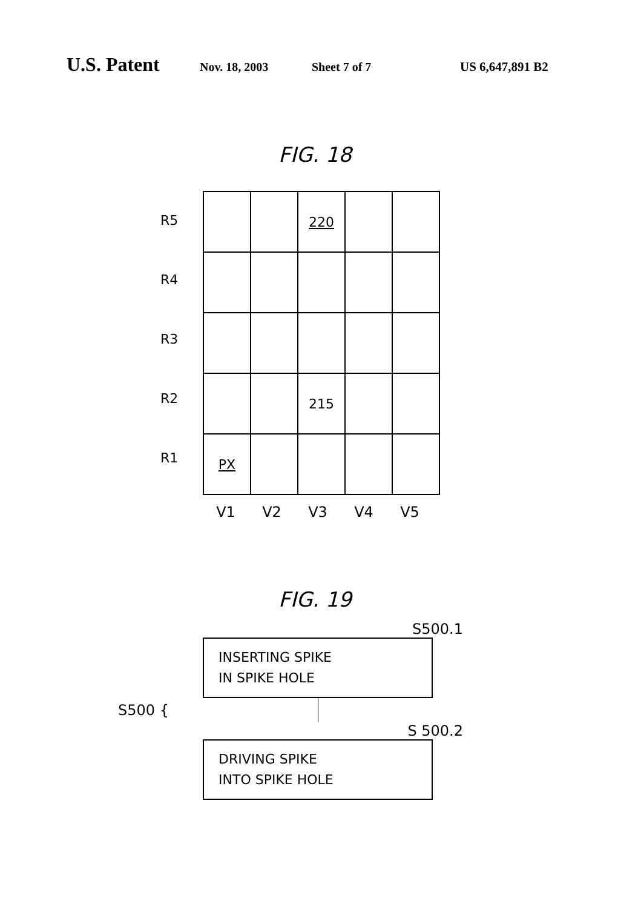U.S. Patent
Nov. 18, 2003 Sheet 7 of 7 US 6,647,891 B2
FIG. 18
R5
R4
R3
R2
R1
| | | 220 | | |
| | | 215 | | |
| PX | | | | |
V1 V2 V3 V4 V5
FIG. 19
S500 {
S500.1
INSERTING SPIKE
IN SPIKE HOLE
S 500.2
DRIVING SPIKE
INTO SPIKE HOLE